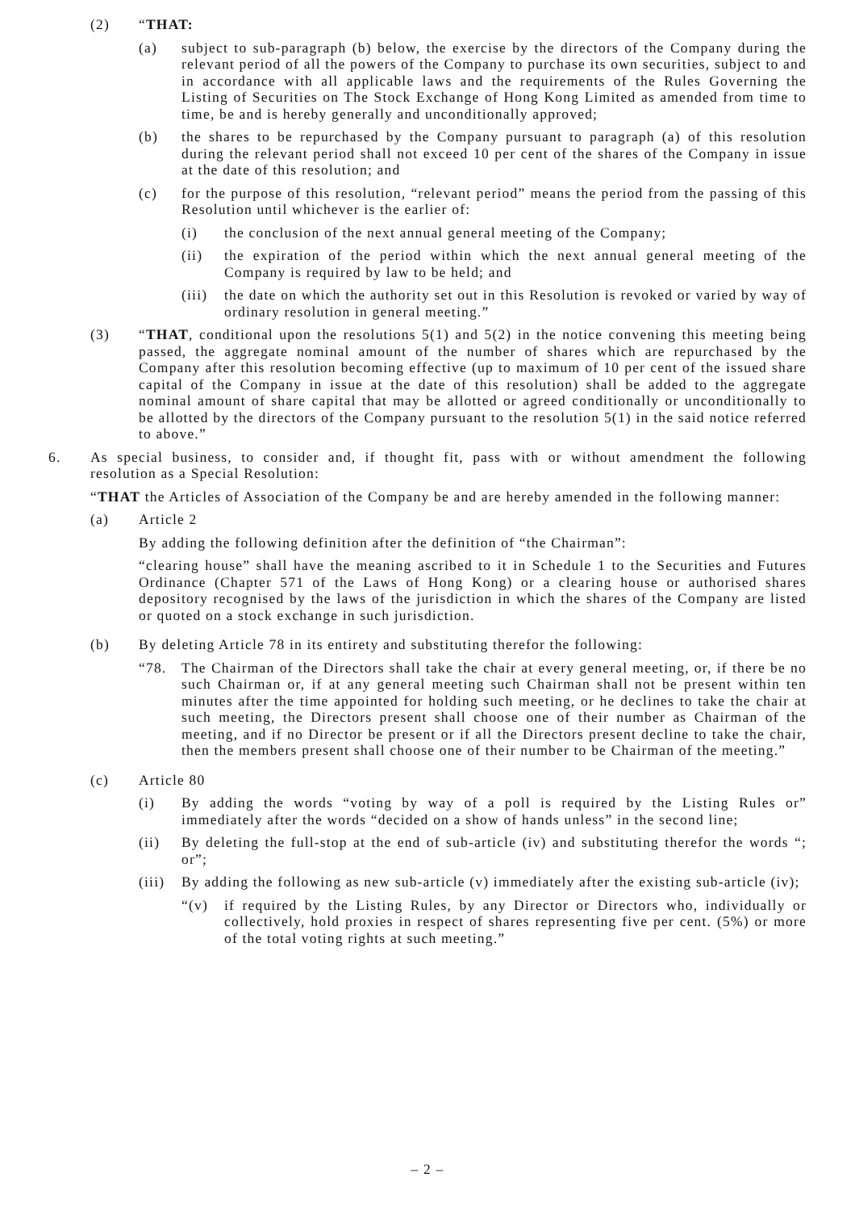(2) “THAT:
(a) subject to sub-paragraph (b) below, the exercise by the directors of the Company during the relevant period of all the powers of the Company to purchase its own securities, subject to and in accordance with all applicable laws and the requirements of the Rules Governing the Listing of Securities on The Stock Exchange of Hong Kong Limited as amended from time to time, be and is hereby generally and unconditionally approved;
(b) the shares to be repurchased by the Company pursuant to paragraph (a) of this resolution during the relevant period shall not exceed 10 per cent of the shares of the Company in issue at the date of this resolution; and
(c) for the purpose of this resolution, “relevant period” means the period from the passing of this Resolution until whichever is the earlier of:
(i) the conclusion of the next annual general meeting of the Company;
(ii) the expiration of the period within which the next annual general meeting of the Company is required by law to be held; and
(iii)
the date on which the authority set out in this Resolution is revoked or varied by way of ordinary resolution in general meeting.”
(3) “THAT, conditional upon the resolutions 5(1) and 5(2) in the notice convening this meeting being passed, the aggregate nominal amount of the number of shares which are repurchased by the Company after this resolution becoming effective (up to maximum of 10 per cent of the issued share capital of the Company in issue at the date of this resolution) shall be added to the aggregate nominal amount of share capital that may be allotted or agreed conditionally or unconditionally to be allotted by the directors of the Company pursuant to the resolution 5(1) in the said notice referred to above.”
6. As special business, to consider and, if thought fit, pass with or without amendment the following resolution as a Special Resolution:
“THAT the Articles of Association of the Company be and are hereby amended in the following manner:
(a) Article 2
By adding the following definition after the definition of “the Chairman”:
“clearing house” shall have the meaning ascribed to it in Schedule 1 to the Securities and Futures Ordinance (Chapter 571 of the Laws of Hong Kong) or a clearing house or authorised shares depository recognised by the laws of the jurisdiction in which the shares of the Company are listed or quoted on a stock exchange in such jurisdiction.
(b) By deleting Article 78 in its entirety and substituting therefor the following:
“78. The Chairman of the Directors shall take the chair at every general meeting, or, if there be no such Chairman or, if at any general meeting such Chairman shall not be present within ten minutes after the time appointed for holding such meeting, or he declines to take the chair at such meeting, the Directors present shall choose one of their number as Chairman of the meeting, and if no Director be present or if all the Directors present decline to take the chair, then the members present shall choose one of their number to be Chairman of the meeting.”
(c) Article 80
(i) By adding the words “voting by way of a poll is required by the Listing Rules or” immediately after the words “decided on a show of hands unless” in the second line;
(ii) By deleting the full-stop at the end of sub-article (iv) and substituting therefor the words “; or”;
(iii)
By adding the following as new sub-article (v) immediately after the existing sub-article (iv);
“(v) if required by the Listing Rules, by any Director or Directors who, individually or collectively, hold proxies in respect of shares representing five per cent. (5%) or more of the total voting rights at such meeting.”
– 2 –